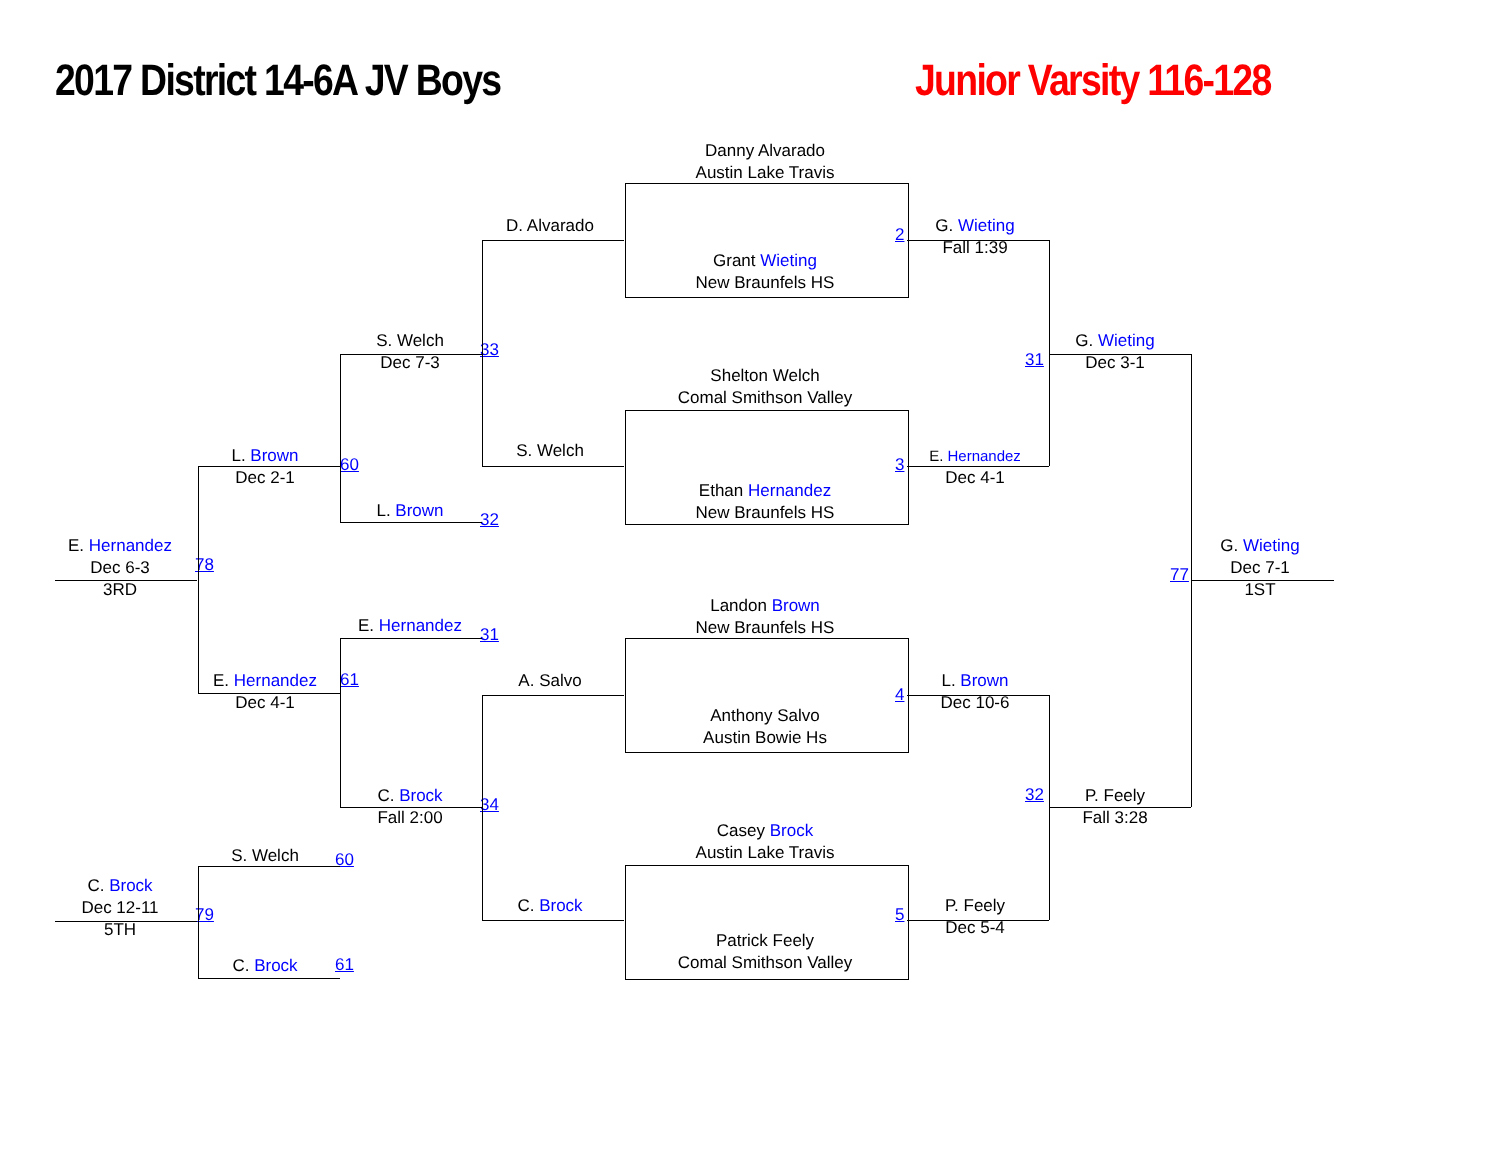2017 District 14-6A JV Boys
Junior Varsity 116-128
Danny Alvarado
Austin Lake Travis
D. Alvarado
2
G. Wieting
Fall 1:39
Grant Wieting
New Braunfels HS
S. Welch
Dec 7-3
G. Wieting
Dec 3-1
33
31
Shelton Welch
Comal Smithson Valley
S. Welch
L. Brown
Dec 2-1
E. Hernandez
Dec 4-1
60
3
Ethan Hernandez
New Braunfels HS
L. Brown
32
E. Hernandez
Dec 6-3
3RD
G. Wieting
Dec 7-1
1ST
78
77
Landon Brown
New Braunfels HS
E. Hernandez
31
A. Salvo
E. Hernandez
Dec 4-1
61
L. Brown
Dec 10-6
4
Anthony Salvo
Austin Bowie Hs
C. Brock
Fall 2:00
32
P. Feely
Fall 3:28
34
Casey Brock
Austin Lake Travis
S. Welch
60
C. Brock
Dec 12-11
5TH
C. Brock
P. Feely
Dec 5-4
79
5
Patrick Feely
Comal Smithson Valley
C. Brock
61